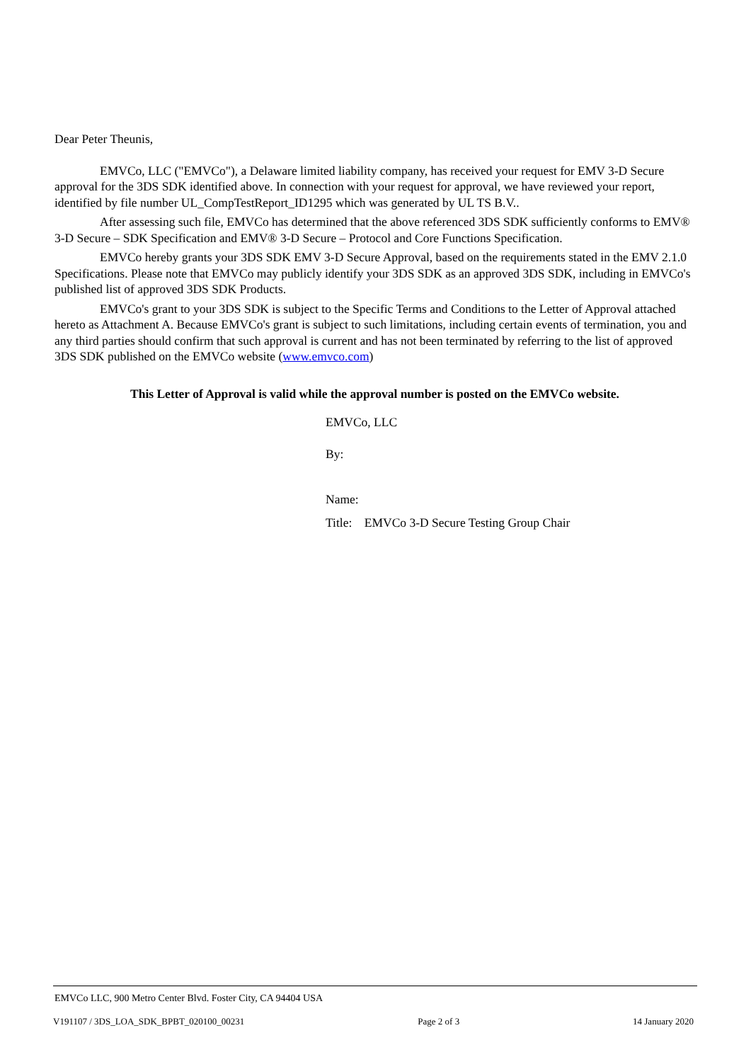Dear Peter Theunis,
EMVCo, LLC ("EMVCo"), a Delaware limited liability company, has received your request for EMV 3-D Secure approval for the 3DS SDK identified above. In connection with your request for approval, we have reviewed your report, identified by file number UL_CompTestReport_ID1295 which was generated by UL TS B.V..
After assessing such file, EMVCo has determined that the above referenced 3DS SDK sufficiently conforms to EMV® 3-D Secure – SDK Specification and EMV® 3-D Secure – Protocol and Core Functions Specification.
EMVCo hereby grants your 3DS SDK EMV 3-D Secure Approval, based on the requirements stated in the EMV 2.1.0 Specifications. Please note that EMVCo may publicly identify your 3DS SDK as an approved 3DS SDK, including in EMVCo's published list of approved 3DS SDK Products.
EMVCo's grant to your 3DS SDK is subject to the Specific Terms and Conditions to the Letter of Approval attached hereto as Attachment A. Because EMVCo's grant is subject to such limitations, including certain events of termination, you and any third parties should confirm that such approval is current and has not been terminated by referring to the list of approved 3DS SDK published on the EMVCo website (www.emvco.com)
This Letter of Approval is valid while the approval number is posted on the EMVCo website.
EMVCo, LLC
By:
Name:
Title: EMVCo 3-D Secure Testing Group Chair
EMVCo LLC, 900 Metro Center Blvd. Foster City, CA 94404 USA
V191107 / 3DS_LOA_SDK_BPBT_020100_00231 Page 2 of 3 14 January 2020